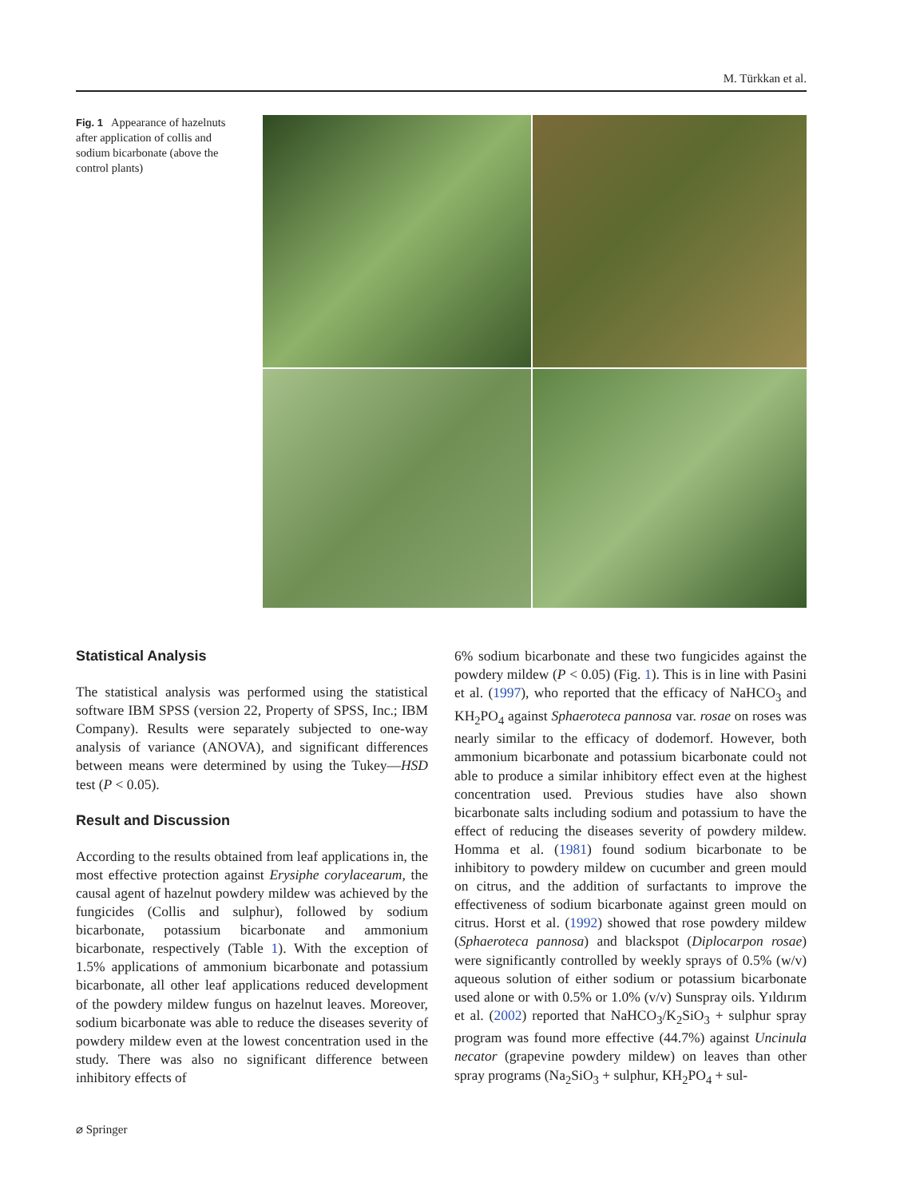M. Türkkan et al.
Fig. 1 Appearance of hazelnuts after application of collis and sodium bicarbonate (above the control plants)
Statistical Analysis
The statistical analysis was performed using the statistical software IBM SPSS (version 22, Property of SPSS, Inc.; IBM Company). Results were separately subjected to one-way analysis of variance (ANOVA), and significant differences between means were determined by using the Tukey—HSD test (P < 0.05).
Result and Discussion
According to the results obtained from leaf applications in, the most effective protection against Erysiphe corylacearum, the causal agent of hazelnut powdery mildew was achieved by the fungicides (Collis and sulphur), followed by sodium bicarbonate, potassium bicarbonate and ammonium bicarbonate, respectively (Table 1). With the exception of 1.5% applications of ammonium bicarbonate and potassium bicarbonate, all other leaf applications reduced development of the powdery mildew fungus on hazelnut leaves. Moreover, sodium bicarbonate was able to reduce the diseases severity of powdery mildew even at the lowest concentration used in the study. There was also no significant difference between inhibitory effects of
6% sodium bicarbonate and these two fungicides against the powdery mildew (P < 0.05) (Fig. 1). This is in line with Pasini et al. (1997), who reported that the efficacy of NaHCO<sub>3</sub> and KH<sub>2</sub>PO<sub>4</sub> against Sphaeroteca pannosa var. rosae on roses was nearly similar to the efficacy of dodemorf. However, both ammonium bicarbonate and potassium bicarbonate could not able to produce a similar inhibitory effect even at the highest concentration used. Previous studies have also shown bicarbonate salts including sodium and potassium to have the effect of reducing the diseases severity of powdery mildew. Homma et al. (1981) found sodium bicarbonate to be inhibitory to powdery mildew on cucumber and green mould on citrus, and the addition of surfactants to improve the effectiveness of sodium bicarbonate against green mould on citrus. Horst et al. (1992) showed that rose powdery mildew (Sphaeroteca pannosa) and blackspot (Diplocarpon rosae) were significantly controlled by weekly sprays of 0.5% (w/v) aqueous solution of either sodium or potassium bicarbonate used alone or with 0.5% or 1.0% (v/v) Sunspray oils. Yıldırım et al. (2002) reported that NaHCO<sub>3</sub>/K<sub>2</sub>SiO<sub>3</sub> + sulphur spray program was found more effective (44.7%) against Uncinula necator (grapevine powdery mildew) on leaves than other spray programs (Na<sub>2</sub>SiO<sub>3</sub> + sulphur, KH<sub>2</sub>PO<sub>4</sub> + sul-
⌀ Springer